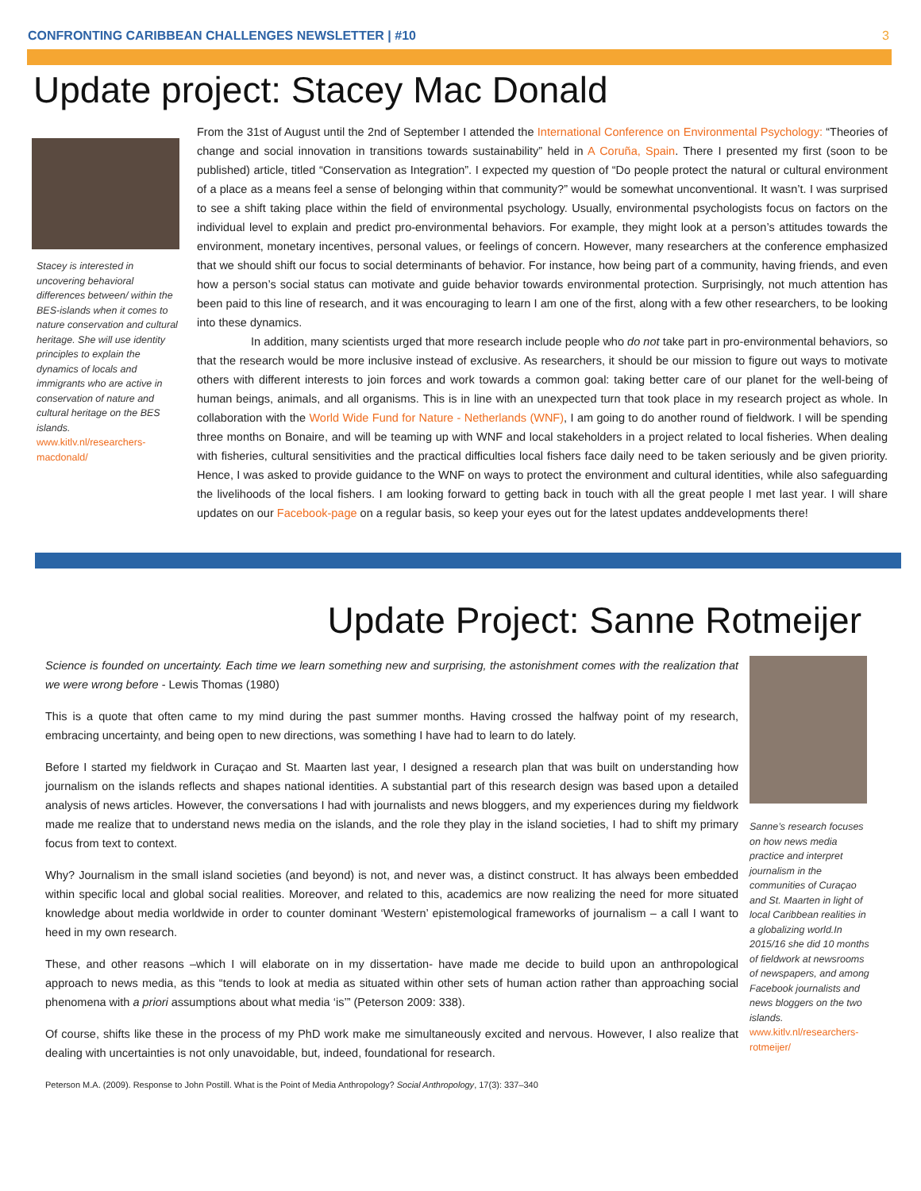CONFRONTING CARIBBEAN CHALLENGES NEWSLETTER | #10 3
Update project: Stacey Mac Donald
Stacey is interested in uncovering behavioral differences between/ within the BES-islands when it comes to nature conservation and cultural heritage. She will use identity principles to explain the dynamics of locals and immigrants who are active in conservation of nature and cultural heritage on the BES islands.
www.kitlv.nl/researchers-macdonald/
From the 31st of August until the 2nd of September I attended the International Conference on Environmental Psychology: “Theories of change and social innovation in transitions towards sustainability” held in A Coruña, Spain. There I presented my first (soon to be published) article, titled “Conservation as Integration”. I expected my question of “Do people protect the natural or cultural environment of a place as a means feel a sense of belonging within that community?” would be somewhat unconventional. It wasn’t. I was surprised to see a shift taking place within the field of environmental psychology. Usually, environmental psychologists focus on factors on the individual level to explain and predict pro-environmental behaviors. For example, they might look at a person’s attitudes towards the environment, monetary incentives, personal values, or feelings of concern. However, many researchers at the conference emphasized that we should shift our focus to social determinants of behavior. For instance, how being part of a community, having friends, and even how a person’s social status can motivate and guide behavior towards environmental protection. Surprisingly, not much attention has been paid to this line of research, and it was encouraging to learn I am one of the first, along with a few other researchers, to be looking into these dynamics.
In addition, many scientists urged that more research include people who do not take part in pro-environmental behaviors, so that the research would be more inclusive instead of exclusive. As researchers, it should be our mission to figure out ways to motivate others with different interests to join forces and work towards a common goal: taking better care of our planet for the well-being of human beings, animals, and all organisms. This is in line with an unexpected turn that took place in my research project as whole. In collaboration with the World Wide Fund for Nature - Netherlands (WNF), I am going to do another round of fieldwork. I will be spending three months on Bonaire, and will be teaming up with WNF and local stakeholders in a project related to local fisheries. When dealing with fisheries, cultural sensitivities and the practical difficulties local fishers face daily need to be taken seriously and be given priority. Hence, I was asked to provide guidance to the WNF on ways to protect the environment and cultural identities, while also safeguarding the livelihoods of the local fishers. I am looking forward to getting back in touch with all the great people I met last year. I will share updates on our Facebook-page on a regular basis, so keep your eyes out for the latest updates anddevelopments there!
Update Project: Sanne Rotmeijer
Science is founded on uncertainty. Each time we learn something new and surprising, the astonishment comes with the realization that we were wrong before - Lewis Thomas (1980)
This is a quote that often came to my mind during the past summer months. Having crossed the halfway point of my research, embracing uncertainty, and being open to new directions, was something I have had to learn to do lately.
Before I started my fieldwork in Curaçao and St. Maarten last year, I designed a research plan that was built on understanding how journalism on the islands reflects and shapes national identities. A substantial part of this research design was based upon a detailed analysis of news articles. However, the conversations I had with journalists and news bloggers, and my experiences during my fieldwork made me realize that to understand news media on the islands, and the role they play in the island societies, I had to shift my primary focus from text to context.
Why? Journalism in the small island societies (and beyond) is not, and never was, a distinct construct. It has always been embedded within specific local and global social realities. Moreover, and related to this, academics are now realizing the need for more situated knowledge about media worldwide in order to counter dominant ‘Western’ epistemological frameworks of journalism – a call I want to heed in my own research.
These, and other reasons –which I will elaborate on in my dissertation- have made me decide to build upon an anthropological approach to news media, as this “tends to look at media as situated within other sets of human action rather than approaching social phenomena with a priori assumptions about what media ‘is’” (Peterson 2009: 338).
Of course, shifts like these in the process of my PhD work make me simultaneously excited and nervous. However, I also realize that dealing with uncertainties is not only unavoidable, but, indeed, foundational for research.
Peterson M.A. (2009). Response to John Postill. What is the Point of Media Anthropology? Social Anthropology, 17(3): 337–340
Sanne’s research focuses on how news media practice and interpret journalism in the communities of Curaçao and St. Maarten in light of local Caribbean realities in a globalizing world.In 2015/16 she did 10 months of fieldwork at newsrooms of newspapers, and among Facebook journalists and news bloggers on the two islands.
www.kitlv.nl/researchers-rotmeijer/